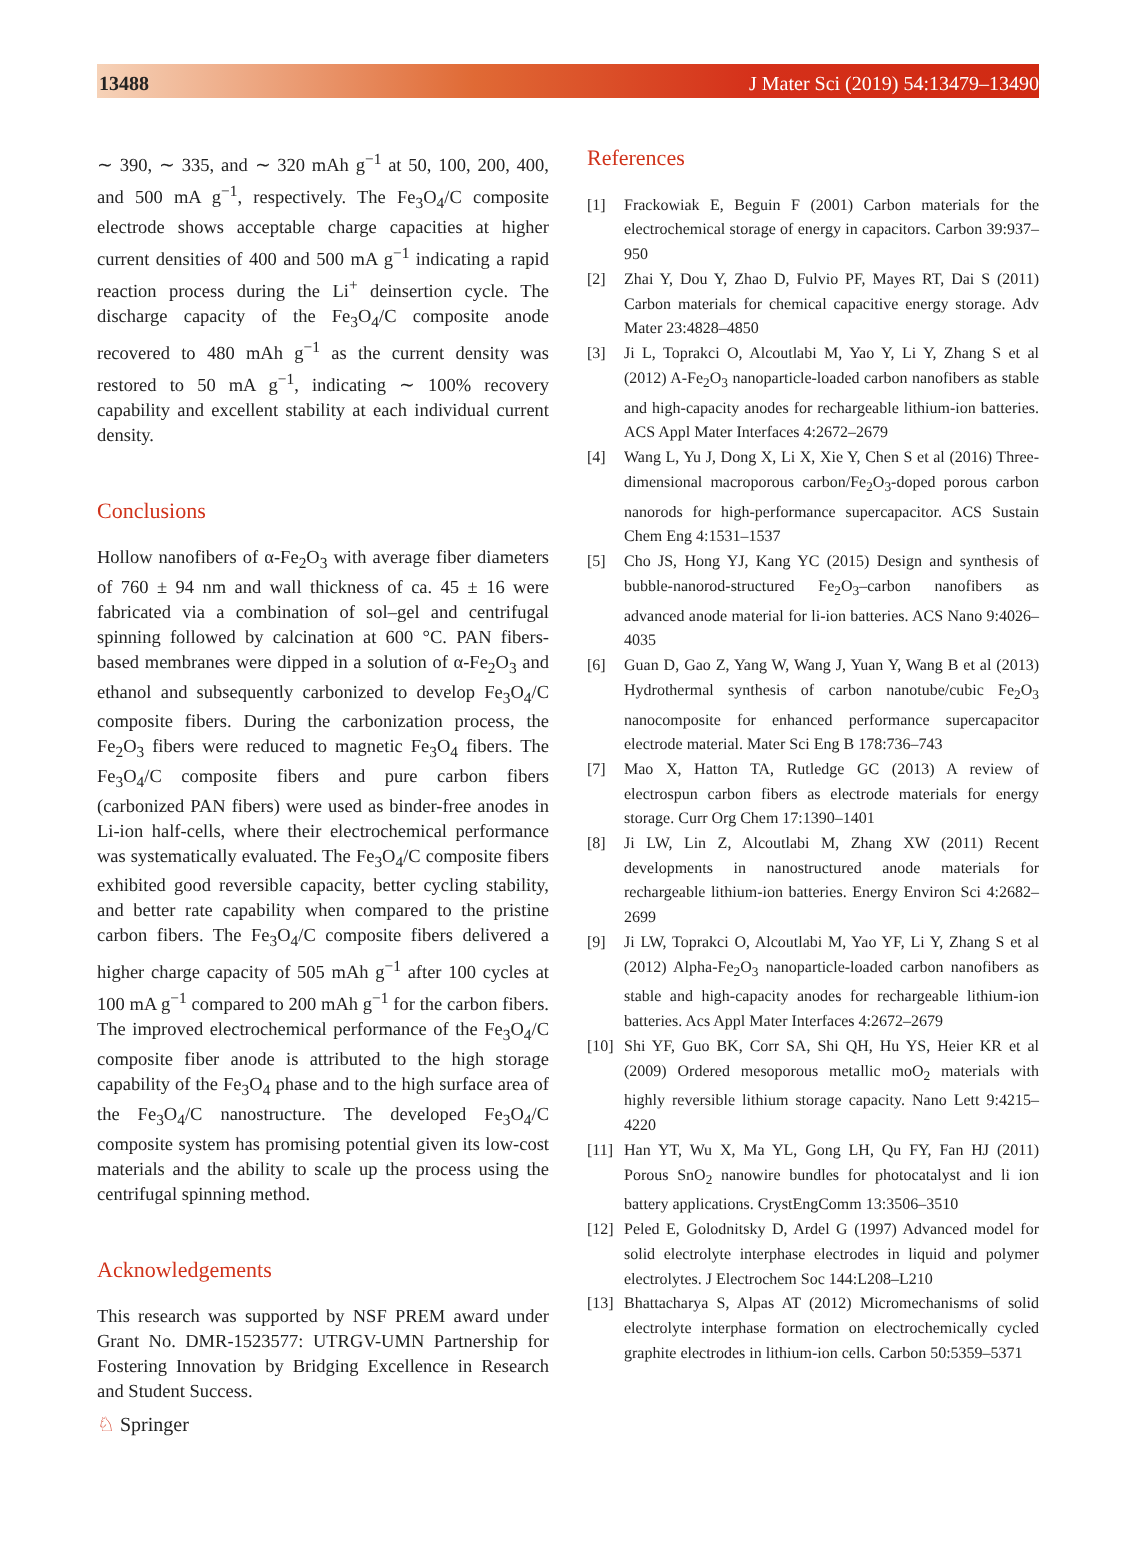13488 J Mater Sci (2019) 54:13479–13490
∼ 390, ∼ 335, and ∼ 320 mAh g<sup>−1</sup> at 50, 100, 200, 400, and 500 mA g<sup>−1</sup>, respectively. The Fe<sub>3</sub>O<sub>4</sub>/C composite electrode shows acceptable charge capacities at higher current densities of 400 and 500 mA g<sup>−1</sup> indicating a rapid reaction process during the Li<sup>+</sup> deinsertion cycle. The discharge capacity of the Fe<sub>3</sub>O<sub>4</sub>/C composite anode recovered to 480 mAh g<sup>−1</sup> as the current density was restored to 50 mA g<sup>−1</sup>, indicating ∼ 100% recovery capability and excellent stability at each individual current density.
Conclusions
Hollow nanofibers of α-Fe<sub>2</sub>O<sub>3</sub> with average fiber diameters of 760 ± 94 nm and wall thickness of ca. 45 ± 16 were fabricated via a combination of sol–gel and centrifugal spinning followed by calcination at 600 °C. PAN fibers-based membranes were dipped in a solution of α-Fe<sub>2</sub>O<sub>3</sub> and ethanol and subsequently carbonized to develop Fe<sub>3</sub>O<sub>4</sub>/C composite fibers. During the carbonization process, the Fe<sub>2</sub>O<sub>3</sub> fibers were reduced to magnetic Fe<sub>3</sub>O<sub>4</sub> fibers. The Fe<sub>3</sub>O<sub>4</sub>/C composite fibers and pure carbon fibers (carbonized PAN fibers) were used as binder-free anodes in Li-ion half-cells, where their electrochemical performance was systematically evaluated. The Fe<sub>3</sub>O<sub>4</sub>/C composite fibers exhibited good reversible capacity, better cycling stability, and better rate capability when compared to the pristine carbon fibers. The Fe<sub>3</sub>O<sub>4</sub>/C composite fibers delivered a higher charge capacity of 505 mAh g<sup>−1</sup> after 100 cycles at 100 mA g<sup>−1</sup> compared to 200 mAh g<sup>−1</sup> for the carbon fibers. The improved electrochemical performance of the Fe<sub>3</sub>O<sub>4</sub>/C composite fiber anode is attributed to the high storage capability of the Fe<sub>3</sub>O<sub>4</sub> phase and to the high surface area of the Fe<sub>3</sub>O<sub>4</sub>/C nanostructure. The developed Fe<sub>3</sub>O<sub>4</sub>/C composite system has promising potential given its low-cost materials and the ability to scale up the process using the centrifugal spinning method.
Acknowledgements
This research was supported by NSF PREM award under Grant No. DMR-1523577: UTRGV-UMN Partnership for Fostering Innovation by Bridging Excellence in Research and Student Success.
References
[1] Frackowiak E, Beguin F (2001) Carbon materials for the electrochemical storage of energy in capacitors. Carbon 39:937–950
[2] Zhai Y, Dou Y, Zhao D, Fulvio PF, Mayes RT, Dai S (2011) Carbon materials for chemical capacitive energy storage. Adv Mater 23:4828–4850
[3] Ji L, Toprakci O, Alcoutlabi M, Yao Y, Li Y, Zhang S et al (2012) A-Fe<sub>2</sub>O<sub>3</sub> nanoparticle-loaded carbon nanofibers as stable and high-capacity anodes for rechargeable lithium-ion batteries. ACS Appl Mater Interfaces 4:2672–2679
[4] Wang L, Yu J, Dong X, Li X, Xie Y, Chen S et al (2016) Three-dimensional macroporous carbon/Fe<sub>2</sub>O<sub>3</sub>-doped porous carbon nanorods for high-performance supercapacitor. ACS Sustain Chem Eng 4:1531–1537
[5] Cho JS, Hong YJ, Kang YC (2015) Design and synthesis of bubble-nanorod-structured Fe<sub>2</sub>O<sub>3</sub>–carbon nanofibers as advanced anode material for li-ion batteries. ACS Nano 9:4026–4035
[6] Guan D, Gao Z, Yang W, Wang J, Yuan Y, Wang B et al (2013) Hydrothermal synthesis of carbon nanotube/cubic Fe<sub>2</sub>O<sub>3</sub> nanocomposite for enhanced performance supercapacitor electrode material. Mater Sci Eng B 178:736–743
[7] Mao X, Hatton TA, Rutledge GC (2013) A review of electrospun carbon fibers as electrode materials for energy storage. Curr Org Chem 17:1390–1401
[8] Ji LW, Lin Z, Alcoutlabi M, Zhang XW (2011) Recent developments in nanostructured anode materials for rechargeable lithium-ion batteries. Energy Environ Sci 4:2682–2699
[9] Ji LW, Toprakci O, Alcoutlabi M, Yao YF, Li Y, Zhang S et al (2012) Alpha-Fe<sub>2</sub>O<sub>3</sub> nanoparticle-loaded carbon nanofibers as stable and high-capacity anodes for rechargeable lithium-ion batteries. Acs Appl Mater Interfaces 4:2672–2679
[10] Shi YF, Guo BK, Corr SA, Shi QH, Hu YS, Heier KR et al (2009) Ordered mesoporous metallic moO<sub>2</sub> materials with highly reversible lithium storage capacity. Nano Lett 9:4215–4220
[11] Han YT, Wu X, Ma YL, Gong LH, Qu FY, Fan HJ (2011) Porous SnO<sub>2</sub> nanowire bundles for photocatalyst and li ion battery applications. CrystEngComm 13:3506–3510
[12] Peled E, Golodnitsky D, Ardel G (1997) Advanced model for solid electrolyte interphase electrodes in liquid and polymer electrolytes. J Electrochem Soc 144:L208–L210
[13] Bhattacharya S, Alpas AT (2012) Micromechanisms of solid electrolyte interphase formation on electrochemically cycled graphite electrodes in lithium-ion cells. Carbon 50:5359–5371
♘ Springer